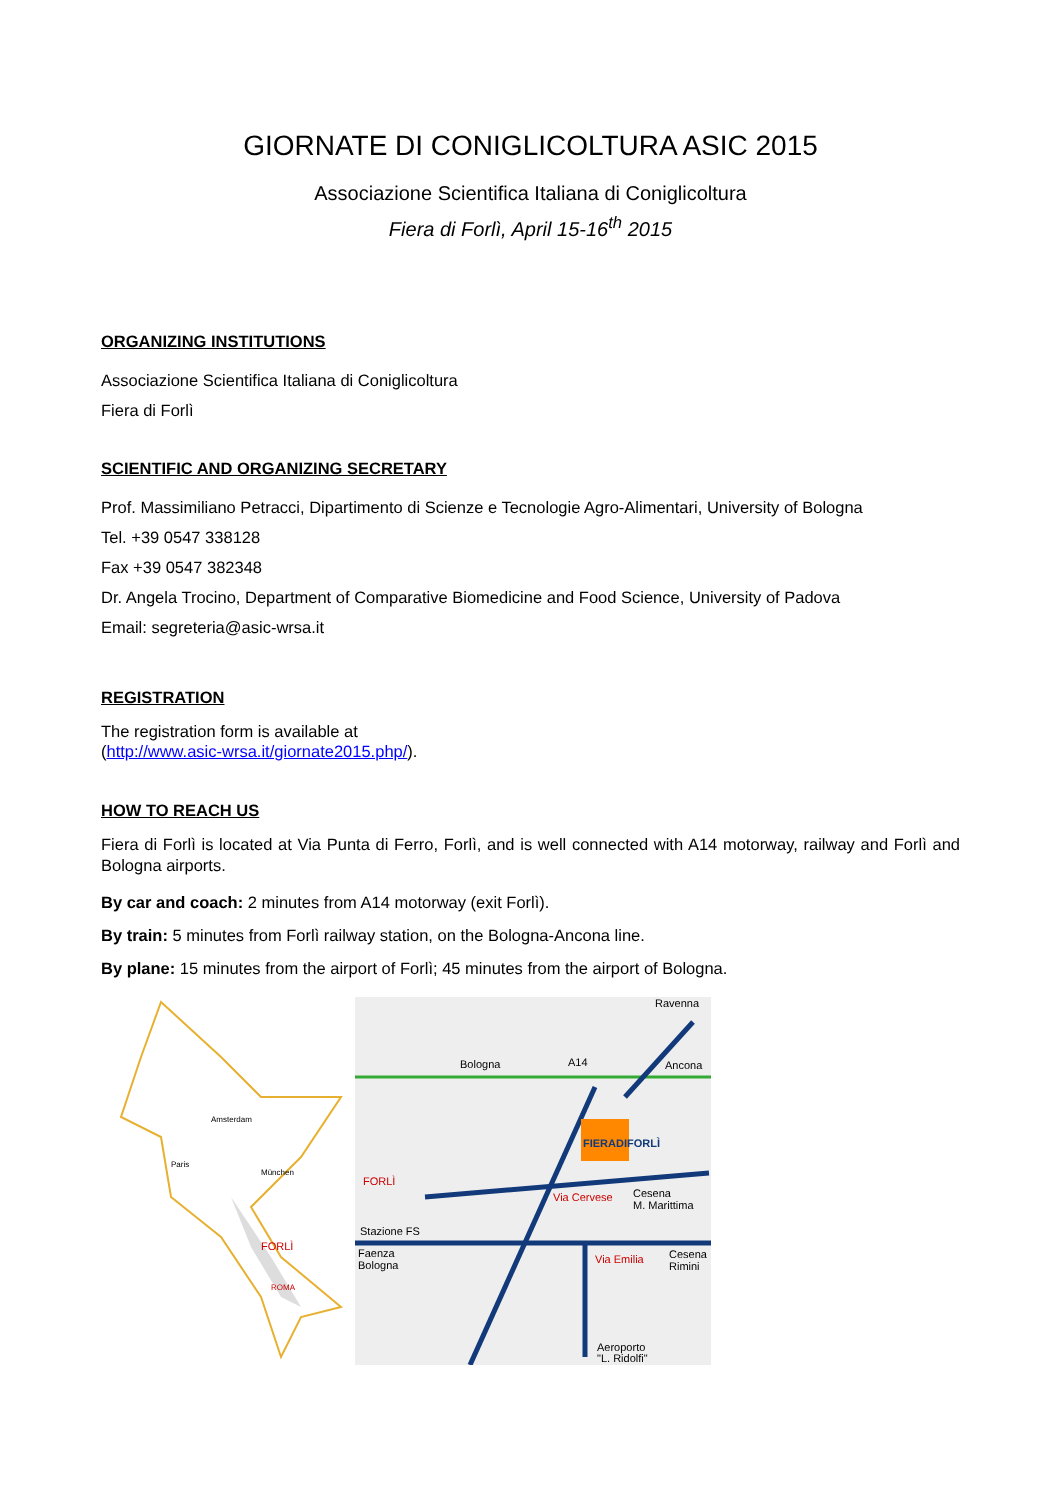GIORNATE DI CONIGLICOLTURA ASIC 2015
Associazione Scientifica Italiana di Coniglicoltura
Fiera di Forlì, April 15-16<sup>th</sup> 2015
ORGANIZING INSTITUTIONS
Associazione Scientifica Italiana di Coniglicoltura
Fiera di Forlì
SCIENTIFIC AND ORGANIZING SECRETARY
Prof. Massimiliano Petracci, Dipartimento di Scienze e Tecnologie Agro-Alimentari, University of Bologna
Tel. +39 0547 338128
Fax +39 0547 382348
Dr. Angela Trocino, Department of Comparative Biomedicine and Food Science, University of Padova
Email: segreteria@asic-wrsa.it
REGISTRATION
The registration form is available at
(http://www.asic-wrsa.it/giornate2015.php/).
HOW TO REACH US
Fiera di Forlì is located at Via Punta di Ferro, Forlì, and is well connected with A14 motorway, railway and Forlì and Bologna airports.
By car and coach: 2 minutes from A14 motorway (exit Forlì).
By train: 5 minutes from Forlì railway station, on the Bologna-Ancona line.
By plane: 15 minutes from the airport of Forlì; 45 minutes from the airport of Bologna.
Amsterdam
Paris
München
FORLÌ
ROMA
Ravenna
Bologna
A14
Ancona
FIERADIFORLÌ
FORLÌ
Via Cervese
Cesena
M. Marittima
Stazione FS
Faenza
Bologna
Via Emilia
Cesena
Rimini
Aeroporto
"L. Ridolfi"